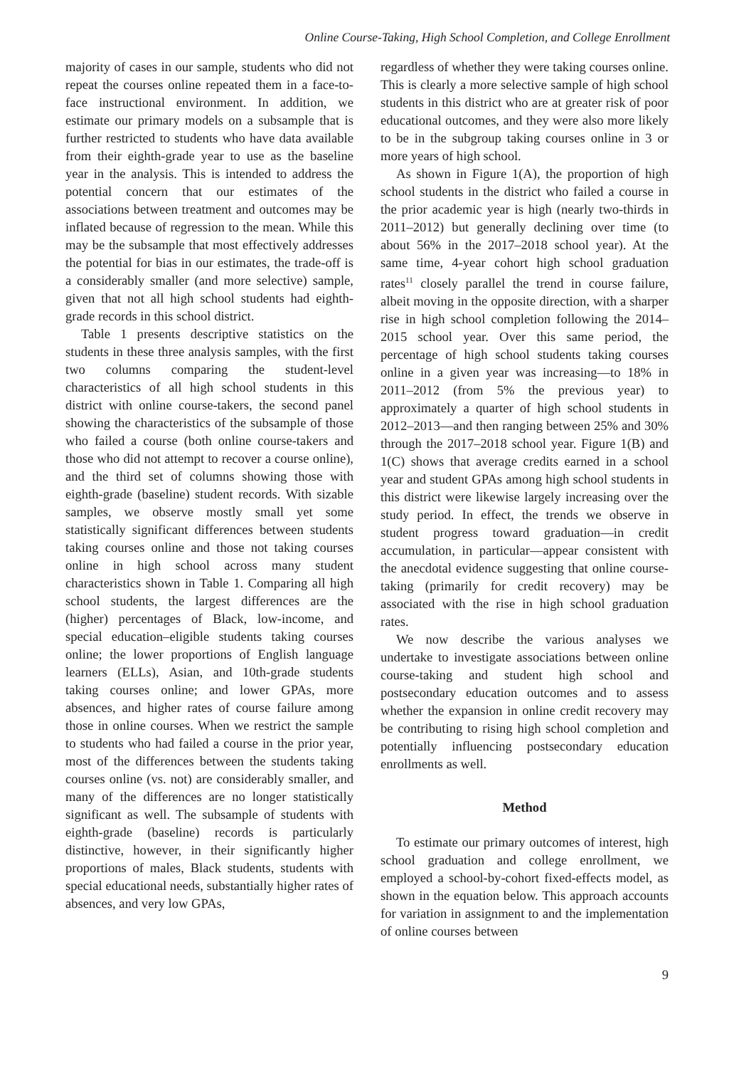Online Course-Taking, High School Completion, and College Enrollment
majority of cases in our sample, students who did not repeat the courses online repeated them in a face-to-face instructional environment. In addition, we estimate our primary models on a subsample that is further restricted to students who have data available from their eighth-grade year to use as the baseline year in the analysis. This is intended to address the potential concern that our estimates of the associations between treatment and outcomes may be inflated because of regression to the mean. While this may be the subsample that most effectively addresses the potential for bias in our estimates, the trade-off is a considerably smaller (and more selective) sample, given that not all high school students had eighth-grade records in this school district.
Table 1 presents descriptive statistics on the students in these three analysis samples, with the first two columns comparing the student-level characteristics of all high school students in this district with online course-takers, the second panel showing the characteristics of the subsample of those who failed a course (both online course-takers and those who did not attempt to recover a course online), and the third set of columns showing those with eighth-grade (baseline) student records. With sizable samples, we observe mostly small yet some statistically significant differences between students taking courses online and those not taking courses online in high school across many student characteristics shown in Table 1. Comparing all high school students, the largest differences are the (higher) percentages of Black, low-income, and special education–eligible students taking courses online; the lower proportions of English language learners (ELLs), Asian, and 10th-grade students taking courses online; and lower GPAs, more absences, and higher rates of course failure among those in online courses. When we restrict the sample to students who had failed a course in the prior year, most of the differences between the students taking courses online (vs. not) are considerably smaller, and many of the differences are no longer statistically significant as well. The subsample of students with eighth-grade (baseline) records is particularly distinctive, however, in their significantly higher proportions of males, Black students, students with special educational needs, substantially higher rates of absences, and very low GPAs,
regardless of whether they were taking courses online. This is clearly a more selective sample of high school students in this district who are at greater risk of poor educational outcomes, and they were also more likely to be in the subgroup taking courses online in 3 or more years of high school.
As shown in Figure 1(A), the proportion of high school students in the district who failed a course in the prior academic year is high (nearly two-thirds in 2011–2012) but generally declining over time (to about 56% in the 2017–2018 school year). At the same time, 4-year cohort high school graduation rates<sup>11</sup> closely parallel the trend in course failure, albeit moving in the opposite direction, with a sharper rise in high school completion following the 2014–2015 school year. Over this same period, the percentage of high school students taking courses online in a given year was increasing—to 18% in 2011–2012 (from 5% the previous year) to approximately a quarter of high school students in 2012–2013—and then ranging between 25% and 30% through the 2017–2018 school year. Figure 1(B) and 1(C) shows that average credits earned in a school year and student GPAs among high school students in this district were likewise largely increasing over the study period. In effect, the trends we observe in student progress toward graduation—in credit accumulation, in particular—appear consistent with the anecdotal evidence suggesting that online course-taking (primarily for credit recovery) may be associated with the rise in high school graduation rates.
We now describe the various analyses we undertake to investigate associations between online course-taking and student high school and postsecondary education outcomes and to assess whether the expansion in online credit recovery may be contributing to rising high school completion and potentially influencing postsecondary education enrollments as well.
Method
To estimate our primary outcomes of interest, high school graduation and college enrollment, we employed a school-by-cohort fixed-effects model, as shown in the equation below. This approach accounts for variation in assignment to and the implementation of online courses between
9